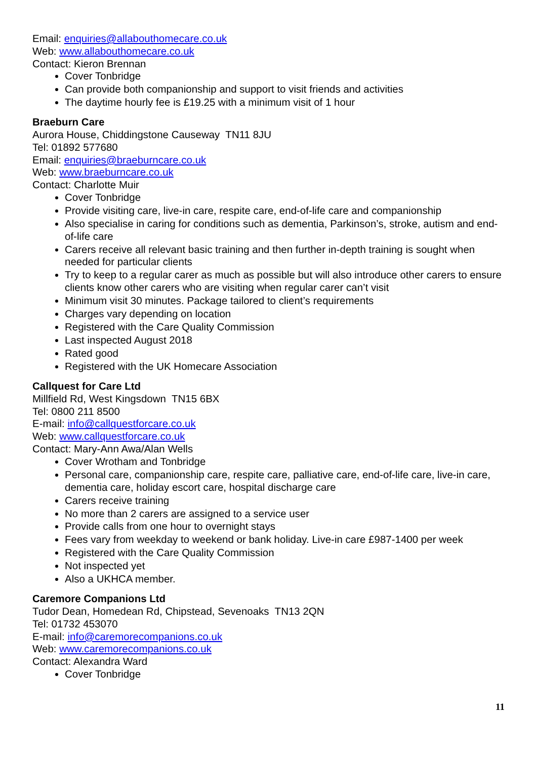Email: enquiries@allabouthomecare.co.uk
Web: www.allabouthomecare.co.uk
Contact: Kieron Brennan
Cover Tonbridge
Can provide both companionship and support to visit friends and activities
The daytime hourly fee is £19.25 with a minimum visit of 1 hour
Braeburn Care
Aurora House, Chiddingstone Causeway TN11 8JU
Tel: 01892 577680
Email: enquiries@braeburncare.co.uk
Web: www.braeburncare.co.uk
Contact: Charlotte Muir
Cover Tonbridge
Provide visiting care, live-in care, respite care, end-of-life care and companionship
Also specialise in caring for conditions such as dementia, Parkinson’s, stroke, autism and end-of-life care
Carers receive all relevant basic training and then further in-depth training is sought when needed for particular clients
Try to keep to a regular carer as much as possible but will also introduce other carers to ensure clients know other carers who are visiting when regular carer can’t visit
Minimum visit 30 minutes. Package tailored to client’s requirements
Charges vary depending on location
Registered with the Care Quality Commission
Last inspected August 2018
Rated good
Registered with the UK Homecare Association
Callquest for Care Ltd
Millfield Rd, West Kingsdown TN15 6BX
Tel: 0800 211 8500
E-mail: info@callquestforcare.co.uk
Web: www.callquestforcare.co.uk
Contact: Mary-Ann Awa/Alan Wells
Cover Wrotham and Tonbridge
Personal care, companionship care, respite care, palliative care, end-of-life care, live-in care, dementia care, holiday escort care, hospital discharge care
Carers receive training
No more than 2 carers are assigned to a service user
Provide calls from one hour to overnight stays
Fees vary from weekday to weekend or bank holiday. Live-in care £987-1400 per week
Registered with the Care Quality Commission
Not inspected yet
Also a UKHCA member.
Caremore Companions Ltd
Tudor Dean, Homedean Rd, Chipstead, Sevenoaks TN13 2QN
Tel: 01732 453070
E-mail: info@caremorecompanions.co.uk
Web: www.caremorecompanions.co.uk
Contact: Alexandra Ward
Cover Tonbridge
11